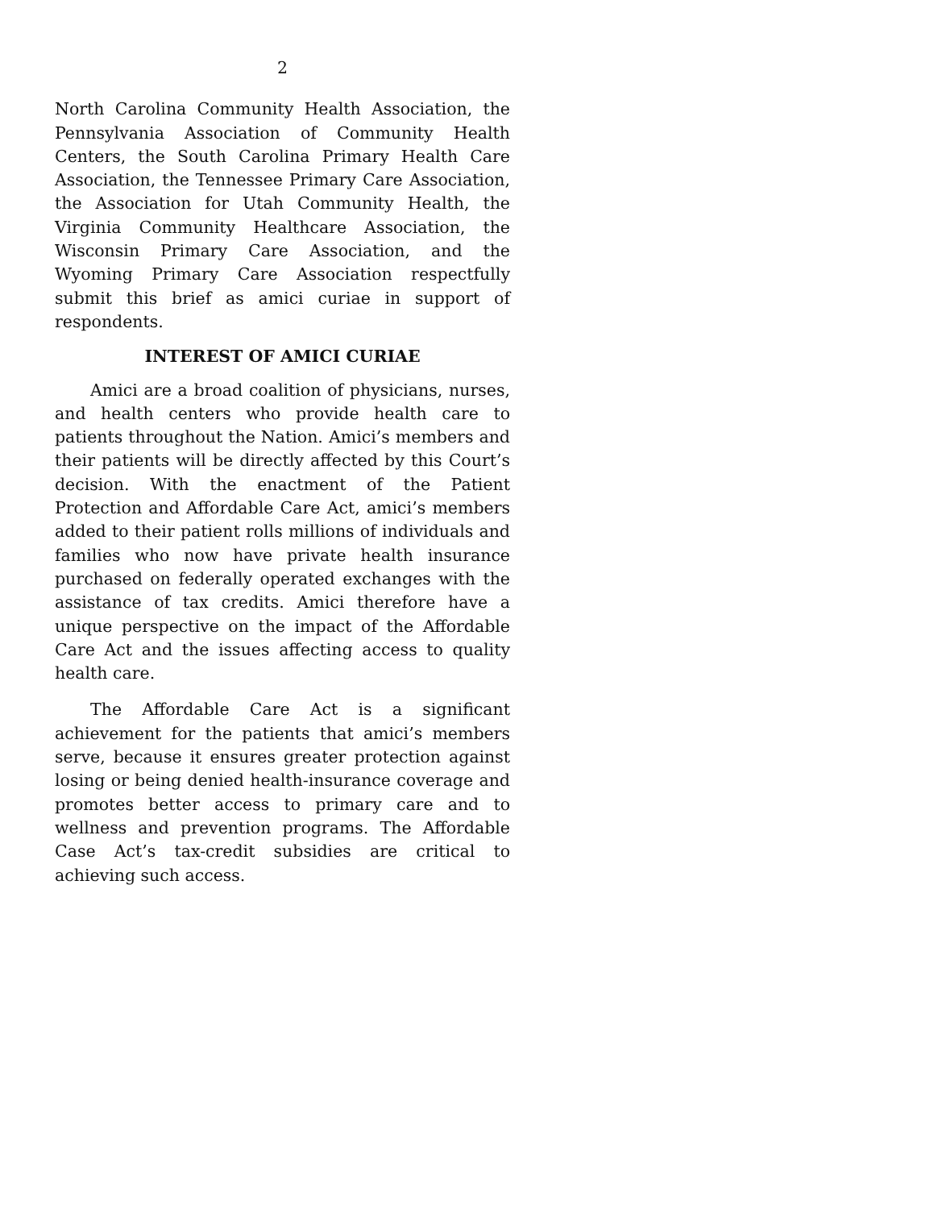2
North Carolina Community Health Association, the Pennsylvania Association of Community Health Centers, the South Carolina Primary Health Care Association, the Tennessee Primary Care Association, the Association for Utah Community Health, the Virginia Community Healthcare Association, the Wisconsin Primary Care Association, and the Wyoming Primary Care Association respectfully submit this brief as amici curiae in support of respondents.
INTEREST OF AMICI CURIAE
Amici are a broad coalition of physicians, nurses, and health centers who provide health care to patients throughout the Nation. Amici’s members and their patients will be directly affected by this Court’s decision. With the enactment of the Patient Protection and Affordable Care Act, amici’s members added to their patient rolls millions of individuals and families who now have private health insurance purchased on federally operated exchanges with the assistance of tax credits. Amici therefore have a unique perspective on the impact of the Affordable Care Act and the issues affecting access to quality health care.
The Affordable Care Act is a significant achievement for the patients that amici’s members serve, because it ensures greater protection against losing or being denied health-insurance coverage and promotes better access to primary care and to wellness and prevention programs. The Affordable Case Act’s tax-credit subsidies are critical to achieving such access.